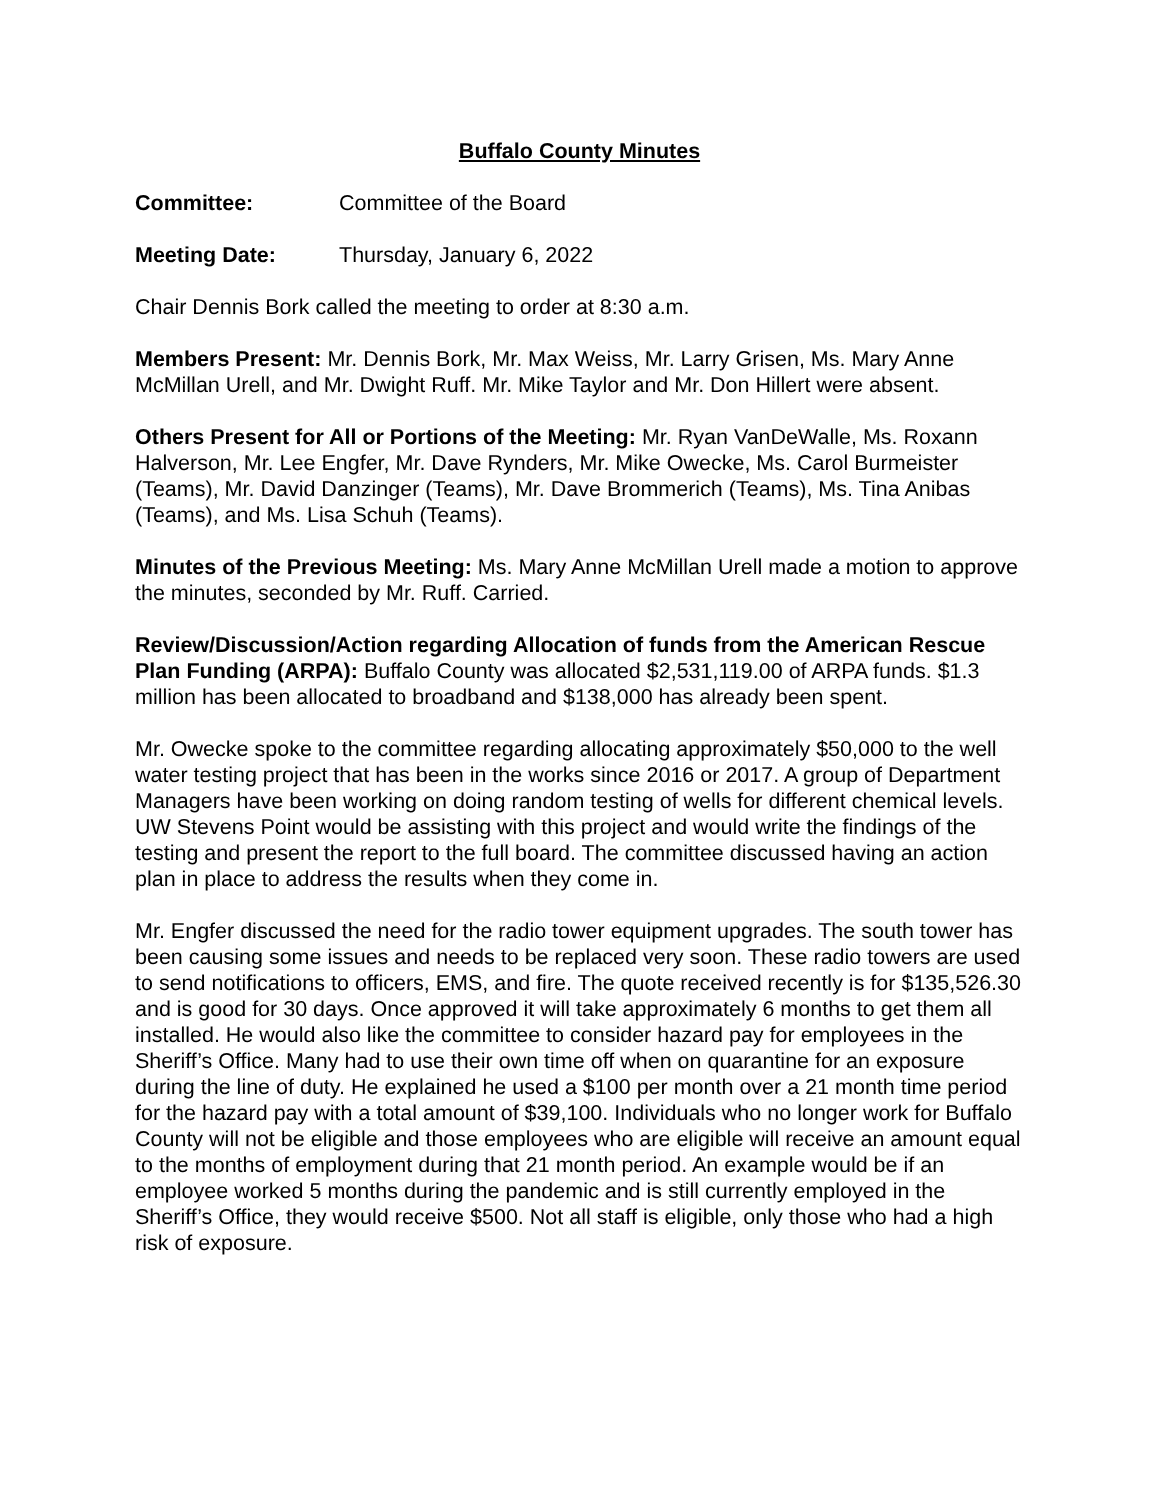Buffalo County Minutes
Committee: Committee of the Board
Meeting Date: Thursday, January 6, 2022
Chair Dennis Bork called the meeting to order at 8:30 a.m.
Members Present: Mr. Dennis Bork, Mr. Max Weiss, Mr. Larry Grisen, Ms. Mary Anne McMillan Urell, and Mr. Dwight Ruff. Mr. Mike Taylor and Mr. Don Hillert were absent.
Others Present for All or Portions of the Meeting: Mr. Ryan VanDeWalle, Ms. Roxann Halverson, Mr. Lee Engfer, Mr. Dave Rynders, Mr. Mike Owecke, Ms. Carol Burmeister (Teams), Mr. David Danzinger (Teams), Mr. Dave Brommerich (Teams), Ms. Tina Anibas (Teams), and Ms. Lisa Schuh (Teams).
Minutes of the Previous Meeting: Ms. Mary Anne McMillan Urell made a motion to approve the minutes, seconded by Mr. Ruff. Carried.
Review/Discussion/Action regarding Allocation of funds from the American Rescue Plan Funding (ARPA): Buffalo County was allocated $2,531,119.00 of ARPA funds. $1.3 million has been allocated to broadband and $138,000 has already been spent.
Mr. Owecke spoke to the committee regarding allocating approximately $50,000 to the well water testing project that has been in the works since 2016 or 2017. A group of Department Managers have been working on doing random testing of wells for different chemical levels. UW Stevens Point would be assisting with this project and would write the findings of the testing and present the report to the full board. The committee discussed having an action plan in place to address the results when they come in.
Mr. Engfer discussed the need for the radio tower equipment upgrades. The south tower has been causing some issues and needs to be replaced very soon. These radio towers are used to send notifications to officers, EMS, and fire. The quote received recently is for $135,526.30 and is good for 30 days. Once approved it will take approximately 6 months to get them all installed. He would also like the committee to consider hazard pay for employees in the Sheriff’s Office. Many had to use their own time off when on quarantine for an exposure during the line of duty. He explained he used a $100 per month over a 21 month time period for the hazard pay with a total amount of $39,100. Individuals who no longer work for Buffalo County will not be eligible and those employees who are eligible will receive an amount equal to the months of employment during that 21 month period. An example would be if an employee worked 5 months during the pandemic and is still currently employed in the Sheriff’s Office, they would receive $500. Not all staff is eligible, only those who had a high risk of exposure.